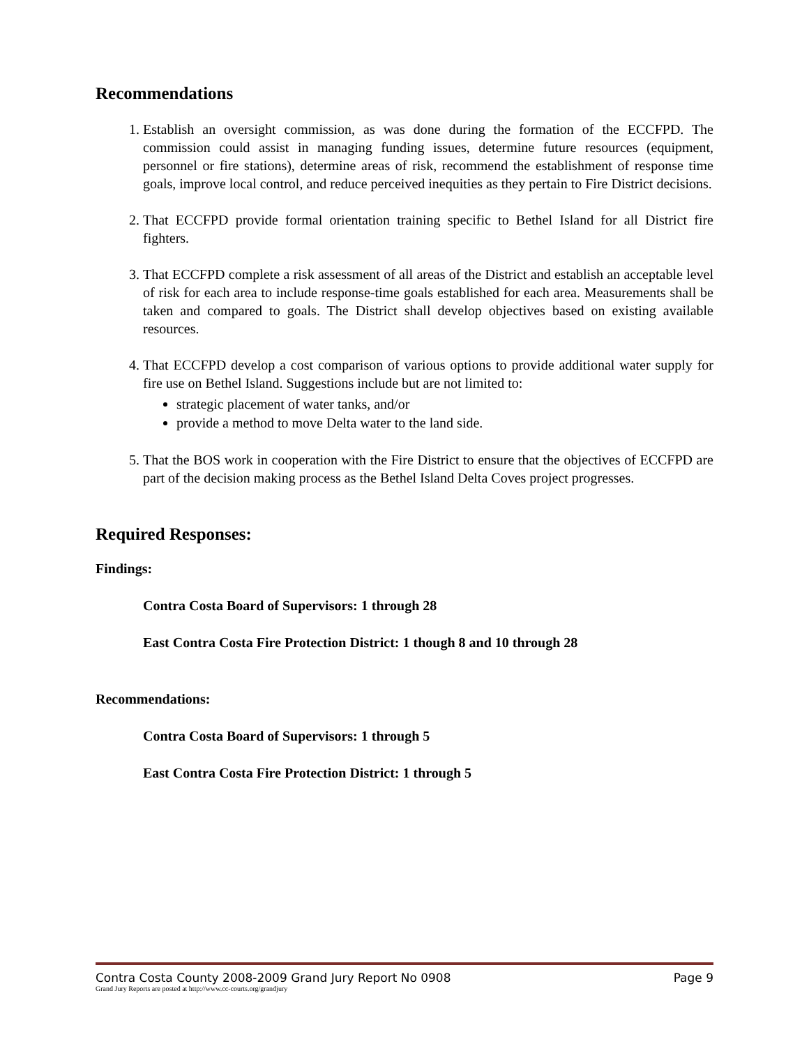Recommendations
1. Establish an oversight commission, as was done during the formation of the ECCFPD. The commission could assist in managing funding issues, determine future resources (equipment, personnel or fire stations), determine areas of risk, recommend the establishment of response time goals, improve local control, and reduce perceived inequities as they pertain to Fire District decisions.
2. That ECCFPD provide formal orientation training specific to Bethel Island for all District fire fighters.
3. That ECCFPD complete a risk assessment of all areas of the District and establish an acceptable level of risk for each area to include response-time goals established for each area. Measurements shall be taken and compared to goals. The District shall develop objectives based on existing available resources.
4. That ECCFPD develop a cost comparison of various options to provide additional water supply for fire use on Bethel Island. Suggestions include but are not limited to:
strategic placement of water tanks, and/or
provide a method to move Delta water to the land side.
5. That the BOS work in cooperation with the Fire District to ensure that the objectives of ECCFPD are part of the decision making process as the Bethel Island Delta Coves project progresses.
Required Responses:
Findings:
Contra Costa Board of Supervisors: 1 through 28
East Contra Costa Fire Protection District: 1 though 8 and 10 through 28
Recommendations:
Contra Costa Board of Supervisors: 1 through 5
East Contra Costa Fire Protection District: 1 through 5
Contra Costa County 2008-2009 Grand Jury Report No 0908 Page 9
Grand Jury Reports are posted at http://www.cc-courts.org/grandjury